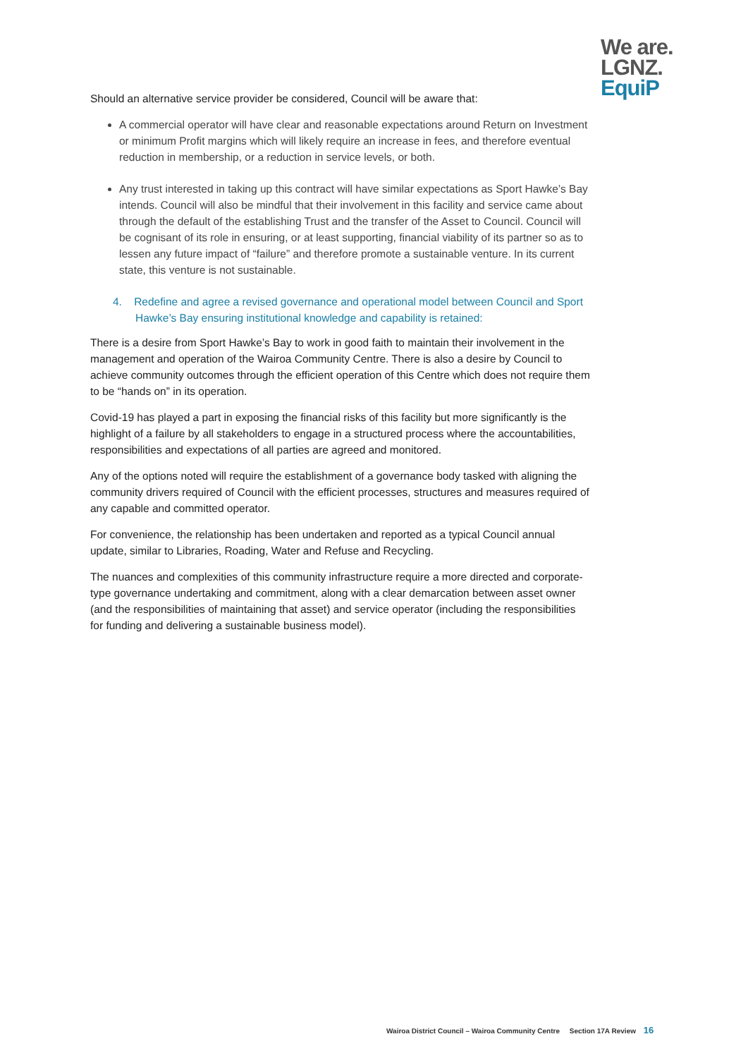We are.
LGNZ.
EquiP
Should an alternative service provider be considered, Council will be aware that:
A commercial operator will have clear and reasonable expectations around Return on Investment or minimum Profit margins which will likely require an increase in fees, and therefore eventual reduction in membership, or a reduction in service levels, or both.
Any trust interested in taking up this contract will have similar expectations as Sport Hawke’s Bay intends. Council will also be mindful that their involvement in this facility and service came about through the default of the establishing Trust and the transfer of the Asset to Council. Council will be cognisant of its role in ensuring, or at least supporting, financial viability of its partner so as to lessen any future impact of “failure” and therefore promote a sustainable venture. In its current state, this venture is not sustainable.
4. Redefine and agree a revised governance and operational model between Council and Sport Hawke’s Bay ensuring institutional knowledge and capability is retained:
There is a desire from Sport Hawke’s Bay to work in good faith to maintain their involvement in the management and operation of the Wairoa Community Centre. There is also a desire by Council to achieve community outcomes through the efficient operation of this Centre which does not require them to be “hands on” in its operation.
Covid-19 has played a part in exposing the financial risks of this facility but more significantly is the highlight of a failure by all stakeholders to engage in a structured process where the accountabilities, responsibilities and expectations of all parties are agreed and monitored.
Any of the options noted will require the establishment of a governance body tasked with aligning the community drivers required of Council with the efficient processes, structures and measures required of any capable and committed operator.
For convenience, the relationship has been undertaken and reported as a typical Council annual update, similar to Libraries, Roading, Water and Refuse and Recycling.
The nuances and complexities of this community infrastructure require a more directed and corporate-type governance undertaking and commitment, along with a clear demarcation between asset owner (and the responsibilities of maintaining that asset) and service operator (including the responsibilities for funding and delivering a sustainable business model).
Wairoa District Council – Wairoa Community Centre Section 17A Review 16